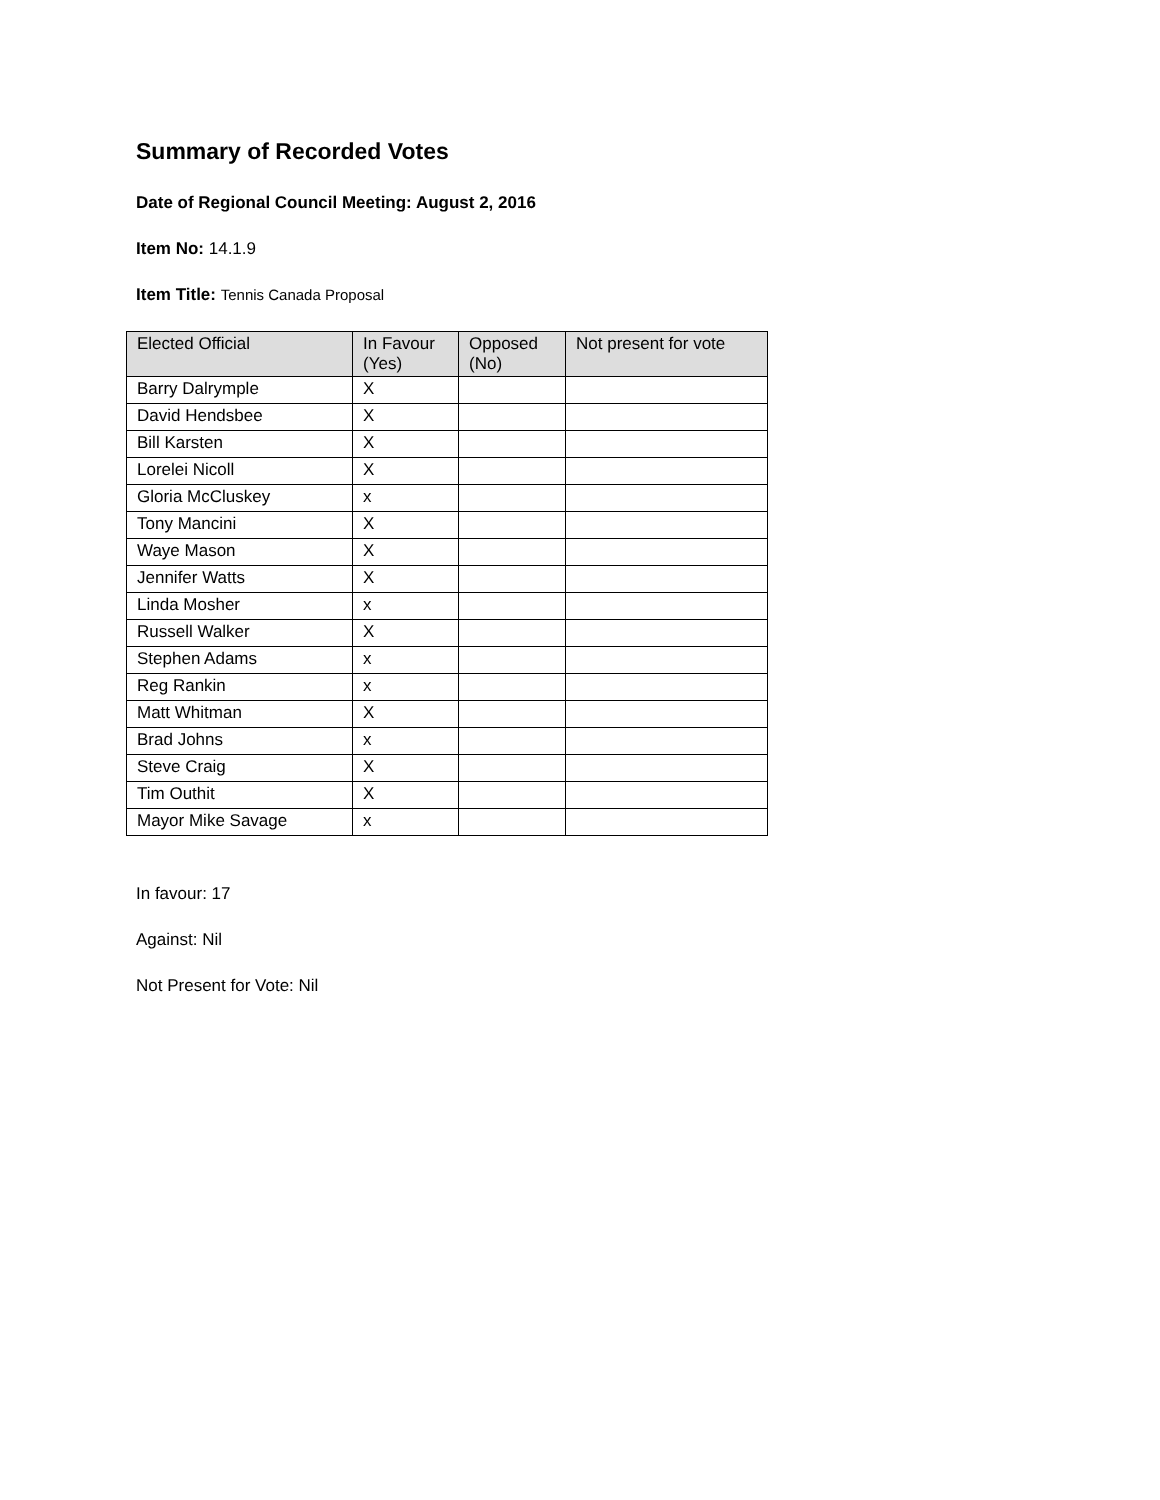Summary of Recorded Votes
Date of Regional Council Meeting: August 2, 2016
Item No: 14.1.9
Item Title: Tennis Canada Proposal
| Elected Official | In Favour (Yes) | Opposed (No) | Not present for vote |
| --- | --- | --- | --- |
| Barry Dalrymple | X | | |
| David Hendsbee | X | | |
| Bill Karsten | X | | |
| Lorelei Nicoll | X | | |
| Gloria McCluskey | x | | |
| Tony Mancini | X | | |
| Waye Mason | X | | |
| Jennifer Watts | X | | |
| Linda Mosher | x | | |
| Russell Walker | X | | |
| Stephen Adams | x | | |
| Reg Rankin | x | | |
| Matt Whitman | X | | |
| Brad Johns | x | | |
| Steve Craig | X | | |
| Tim Outhit | X | | |
| Mayor Mike Savage | x | | |
In favour: 17
Against: Nil
Not Present for Vote: Nil